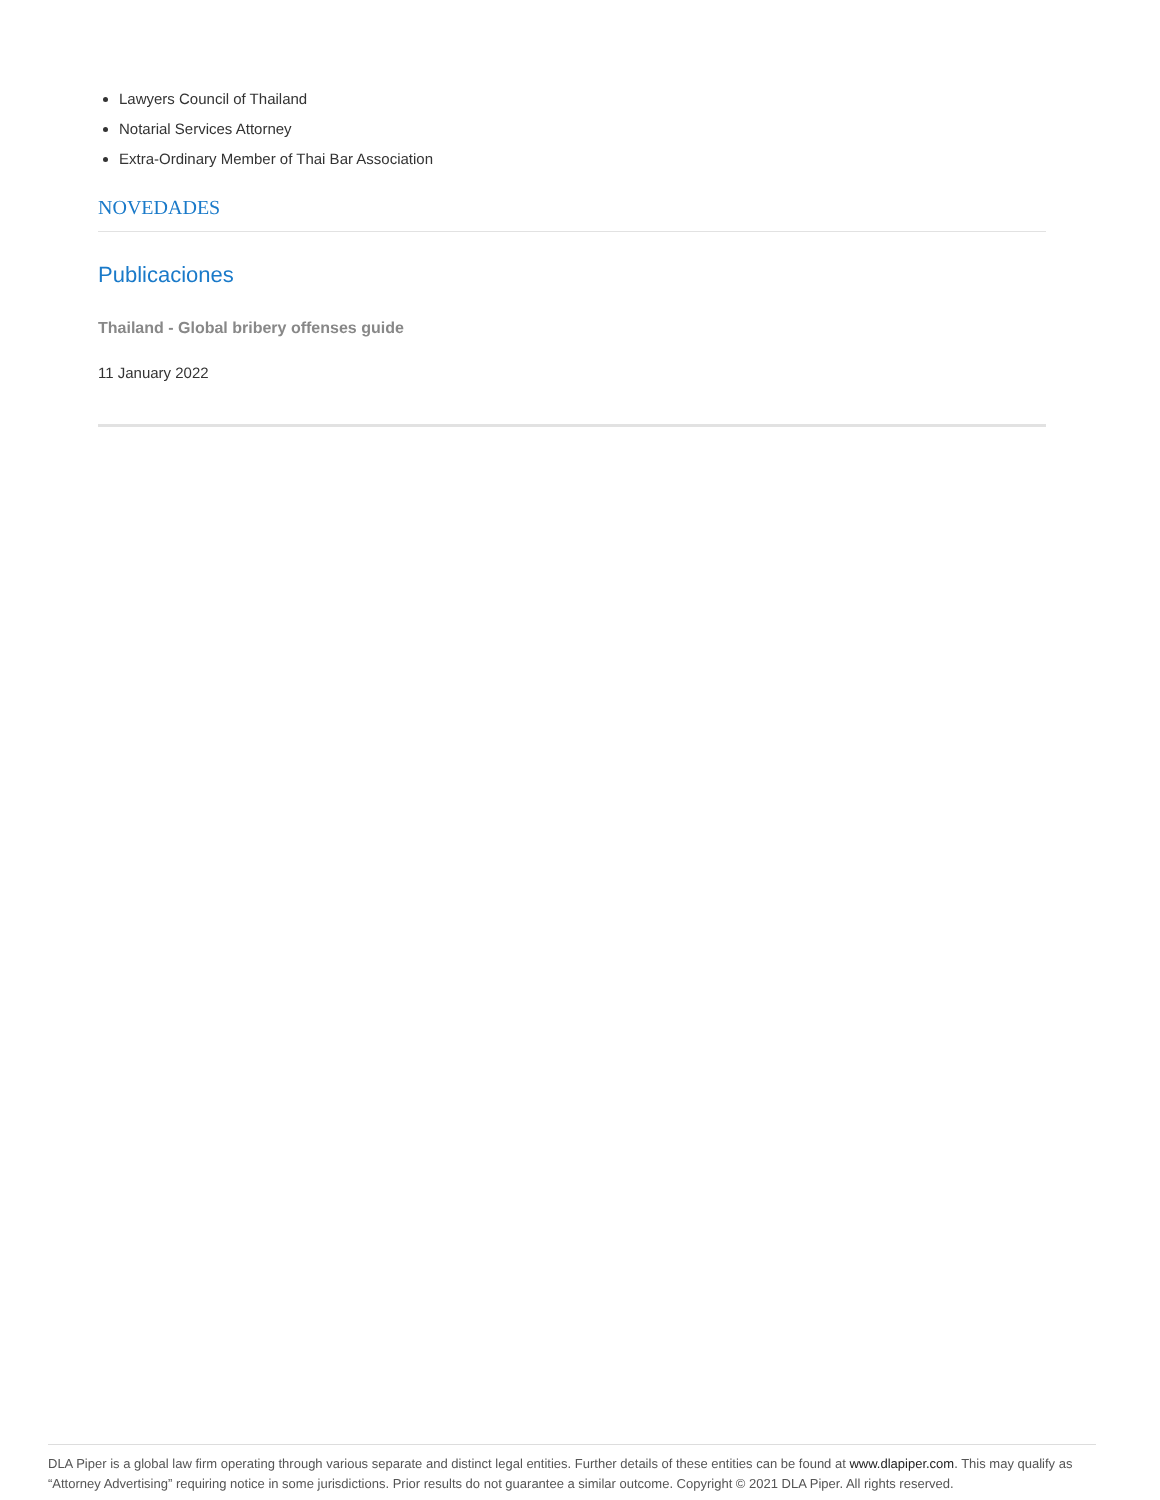Lawyers Council of Thailand
Notarial Services Attorney
Extra-Ordinary Member of Thai Bar Association
NOVEDADES
Publicaciones
Thailand - Global bribery offenses guide
11 January 2022
DLA Piper is a global law firm operating through various separate and distinct legal entities. Further details of these entities can be found at www.dlapiper.com. This may qualify as “Attorney Advertising” requiring notice in some jurisdictions. Prior results do not guarantee a similar outcome. Copyright © 2021 DLA Piper. All rights reserved.